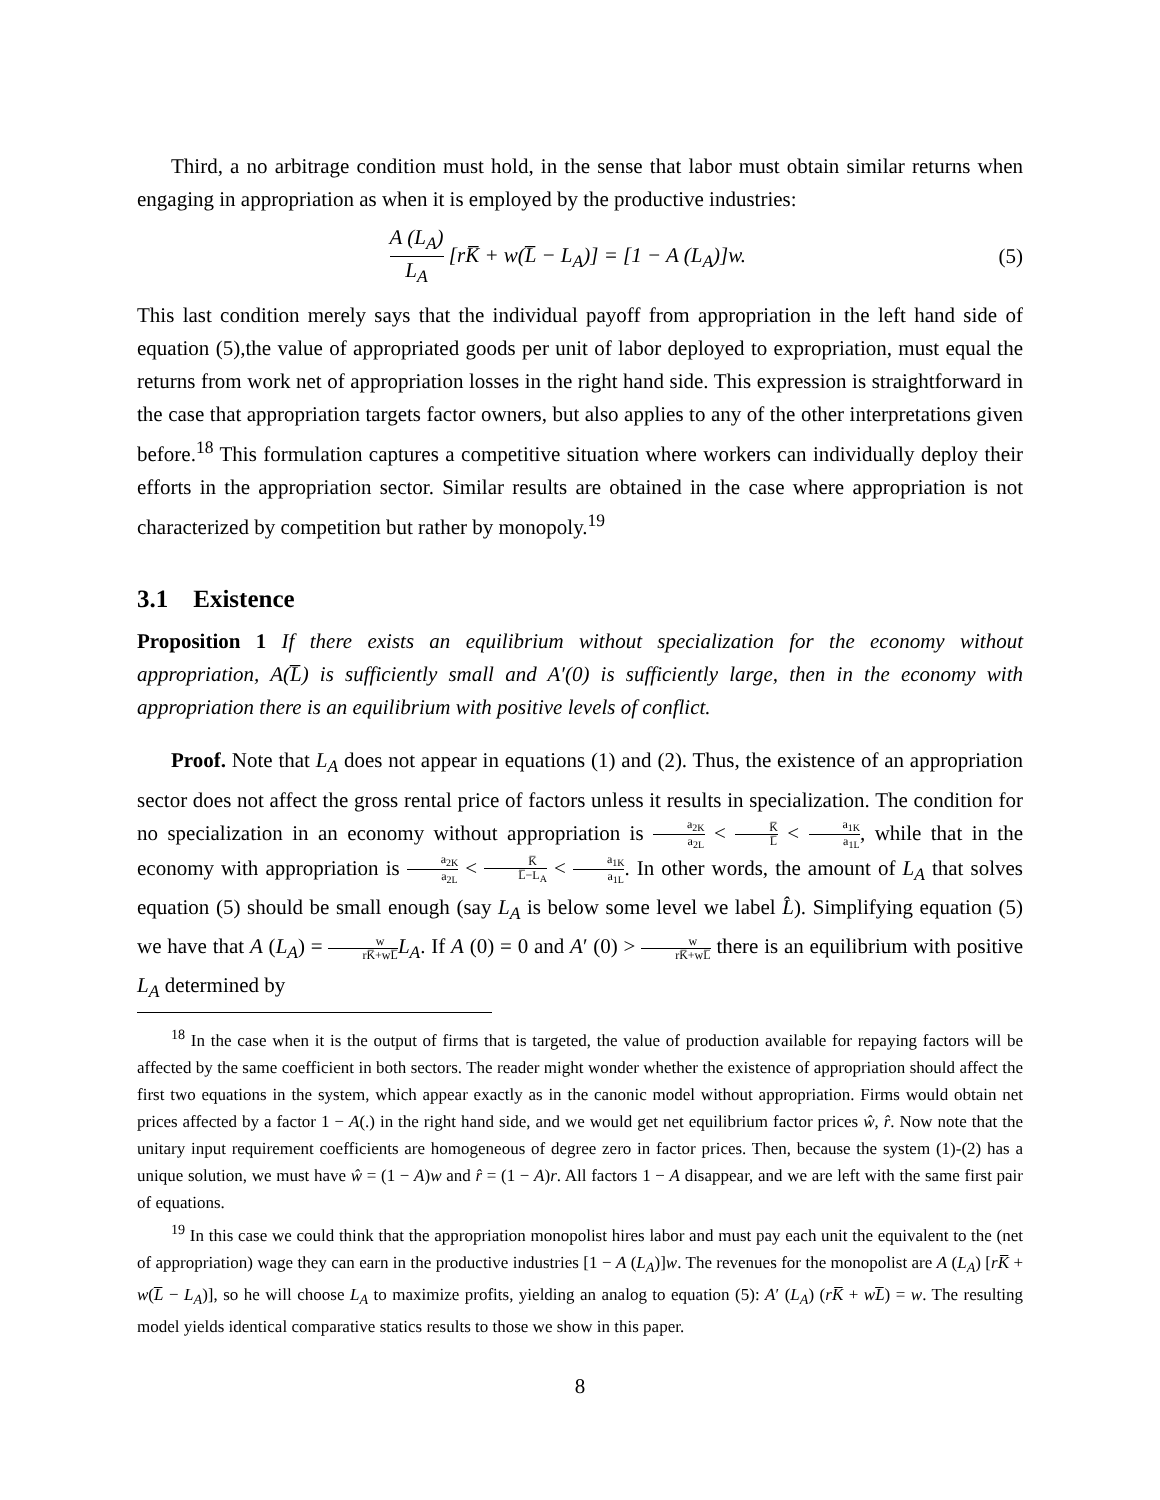Third, a no arbitrage condition must hold, in the sense that labor must obtain similar returns when engaging in appropriation as when it is employed by the productive industries:
A (L<sub>A</sub>) L<sub>A</sub> [rK̅ + w(L̅ − L<sub>A</sub>)] = [1 − A (L<sub>A</sub>)]w.
(5)
This last condition merely says that the individual payoff from appropriation in the left hand side of equation (5),the value of appropriated goods per unit of labor deployed to expropriation, must equal the returns from work net of appropriation losses in the right hand side. This expression is straightforward in the case that appropriation targets factor owners, but also applies to any of the other interpretations given before.<sup>18</sup> This formulation captures a competitive situation where workers can individually deploy their efforts in the appropriation sector. Similar results are obtained in the case where appropriation is not characterized by competition but rather by monopoly.<sup>19</sup>
3.1 Existence
Proposition 1 If there exists an equilibrium without specialization for the economy without appropriation, A(L̅) is sufficiently small and A′(0) is sufficiently large, then in the economy with appropriation there is an equilibrium with positive levels of conflict.
Proof. Note that L<sub>A</sub> does not appear in equations (1) and (2). Thus, the existence of an appropriation sector does not affect the gross rental price of factors unless it results in specialization. The condition for no specialization in an economy without appropriation is a<sub>2K</sub> a<sub>2L</sub> < K̅ L̅ < a<sub>1K</sub> a<sub>1L</sub>, while that in the economy with appropriation is a<sub>2K</sub> a<sub>2L</sub> < K̅ L̅−L<sub>A</sub> < a<sub>1K</sub> a<sub>1L</sub>. In other words, the amount of L<sub>A</sub> that solves equation (5) should be small enough (say L<sub>A</sub> is below some level we label L̂). Simplifying equation (5) we have that A (L<sub>A</sub>) = w rK̅+wL̅L<sub>A</sub>. If A (0) = 0 and A′ (0) > w rK̅+wL̅ there is an equilibrium with positive L<sub>A</sub> determined by
<sup>18</sup> In the case when it is the output of firms that is targeted, the value of production available for repaying factors will be affected by the same coefficient in both sectors. The reader might wonder whether the existence of appropriation should affect the first two equations in the system, which appear exactly as in the canonic model without appropriation. Firms would obtain net prices affected by a factor 1 − A(.) in the right hand side, and we would get net equilibrium factor prices ŵ, r̂. Now note that the unitary input requirement coefficients are homogeneous of degree zero in factor prices. Then, because the system (1)-(2) has a unique solution, we must have ŵ = (1 − A)w and r̂ = (1 − A)r. All factors 1 − A disappear, and we are left with the same first pair of equations.
<sup>19</sup> In this case we could think that the appropriation monopolist hires labor and must pay each unit the equivalent to the (net of appropriation) wage they can earn in the productive industries [1 − A (L<sub>A</sub>)]w. The revenues for the monopolist are A (L<sub>A</sub>) [rK̅ + w(L̅ − L<sub>A</sub>)], so he will choose L<sub>A</sub> to maximize profits, yielding an analog to equation (5): A′ (L<sub>A</sub>) (rK̅ + wL̅) = w. The resulting model yields identical comparative statics results to those we show in this paper.
8